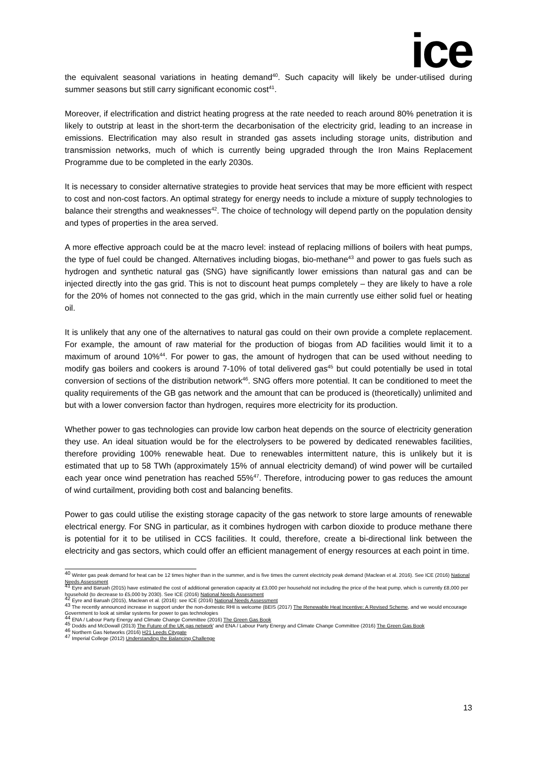ice
the equivalent seasonal variations in heating demand<sup>40</sup>. Such capacity will likely be under-utilised during summer seasons but still carry significant economic cost<sup>41</sup>.
Moreover, if electrification and district heating progress at the rate needed to reach around 80% penetration it is likely to outstrip at least in the short-term the decarbonisation of the electricity grid, leading to an increase in emissions. Electrification may also result in stranded gas assets including storage units, distribution and transmission networks, much of which is currently being upgraded through the Iron Mains Replacement Programme due to be completed in the early 2030s.
It is necessary to consider alternative strategies to provide heat services that may be more efficient with respect to cost and non-cost factors. An optimal strategy for energy needs to include a mixture of supply technologies to balance their strengths and weaknesses<sup>42</sup>. The choice of technology will depend partly on the population density and types of properties in the area served.
A more effective approach could be at the macro level: instead of replacing millions of boilers with heat pumps, the type of fuel could be changed. Alternatives including biogas, bio-methane<sup>43</sup> and power to gas fuels such as hydrogen and synthetic natural gas (SNG) have significantly lower emissions than natural gas and can be injected directly into the gas grid. This is not to discount heat pumps completely – they are likely to have a role for the 20% of homes not connected to the gas grid, which in the main currently use either solid fuel or heating oil.
It is unlikely that any one of the alternatives to natural gas could on their own provide a complete replacement. For example, the amount of raw material for the production of biogas from AD facilities would limit it to a maximum of around 10%<sup>44</sup>. For power to gas, the amount of hydrogen that can be used without needing to modify gas boilers and cookers is around 7-10% of total delivered gas<sup>45</sup> but could potentially be used in total conversion of sections of the distribution network<sup>46</sup>. SNG offers more potential. It can be conditioned to meet the quality requirements of the GB gas network and the amount that can be produced is (theoretically) unlimited and but with a lower conversion factor than hydrogen, requires more electricity for its production.
Whether power to gas technologies can provide low carbon heat depends on the source of electricity generation they use. An ideal situation would be for the electrolysers to be powered by dedicated renewables facilities, therefore providing 100% renewable heat. Due to renewables intermittent nature, this is unlikely but it is estimated that up to 58 TWh (approximately 15% of annual electricity demand) of wind power will be curtailed each year once wind penetration has reached 55%<sup>47</sup>. Therefore, introducing power to gas reduces the amount of wind curtailment, providing both cost and balancing benefits.
Power to gas could utilise the existing storage capacity of the gas network to store large amounts of renewable electrical energy. For SNG in particular, as it combines hydrogen with carbon dioxide to produce methane there is potential for it to be utilised in CCS facilities. It could, therefore, create a bi-directional link between the electricity and gas sectors, which could offer an efficient management of energy resources at each point in time.
<sup>40</sup> Winter gas peak demand for heat can be 12 times higher than in the summer, and is five times the current electricity peak demand (Maclean et al. 2016). See ICE (2016) National Needs Assessment
<sup>41</sup> Eyre and Baruah (2015) have estimated the cost of additional generation capacity at £3,000 per household not including the price of the heat pump, which is currently £8,000 per household (to decrease to £5,000 by 2030). See ICE (2016) National Needs Assessment
<sup>42</sup> Eyre and Baruah (2015), Maclean et al. (2016): see ICE (2016) National Needs Assessment
<sup>43</sup> The recently announced increase in support under the non-domestic RHI is welcome (BEIS (2017) The Renewable Heat Incentive: A Revised Scheme, and we would encourage Government to look at similar systems for power to gas technologies
<sup>44</sup> ENA / Labour Party Energy and Climate Change Committee (2016) The Green Gas Book
<sup>45</sup> Dodds and McDowall (2013) The Future of the UK gas network' and ENA / Labour Party Energy and Climate Change Committee (2016) The Green Gas Book
<sup>46</sup> Northern Gas Networks (2016) H21 Leeds Citygate
<sup>47</sup> Imperial College (2012) Understanding the Balancing Challenge
13